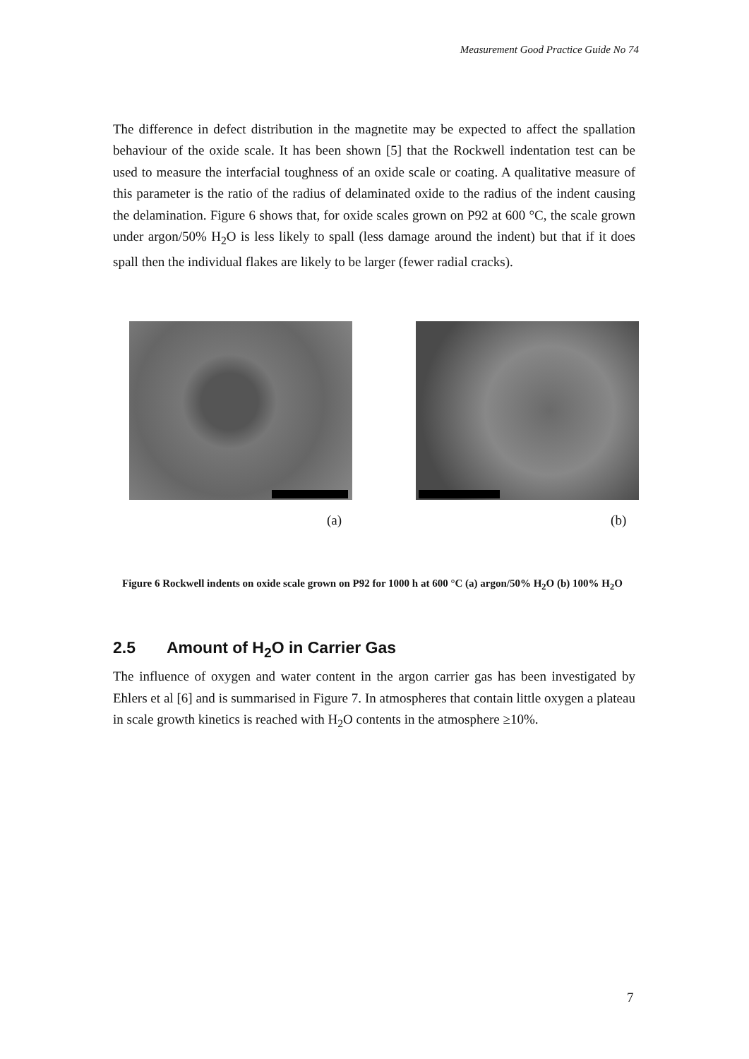Measurement Good Practice Guide No 74
The difference in defect distribution in the magnetite may be expected to affect the spallation behaviour of the oxide scale. It has been shown [5] that the Rockwell indentation test can be used to measure the interfacial toughness of an oxide scale or coating. A qualitative measure of this parameter is the ratio of the radius of delaminated oxide to the radius of the indent causing the delamination. Figure 6 shows that, for oxide scales grown on P92 at 600 °C, the scale grown under argon/50% H<sub>2</sub>O is less likely to spall (less damage around the indent) but that if it does spall then the individual flakes are likely to be larger (fewer radial cracks).
(a) (b)
Figure 6 Rockwell indents on oxide scale grown on P92 for 1000 h at 600 °C (a) argon/50% H<sub>2</sub>O (b) 100% H<sub>2</sub>O
2.5 Amount of H<sub>2</sub>O in Carrier Gas
The influence of oxygen and water content in the argon carrier gas has been investigated by Ehlers et al [6] and is summarised in Figure 7. In atmospheres that contain little oxygen a plateau in scale growth kinetics is reached with H<sub>2</sub>O contents in the atmosphere ≥10%.
7